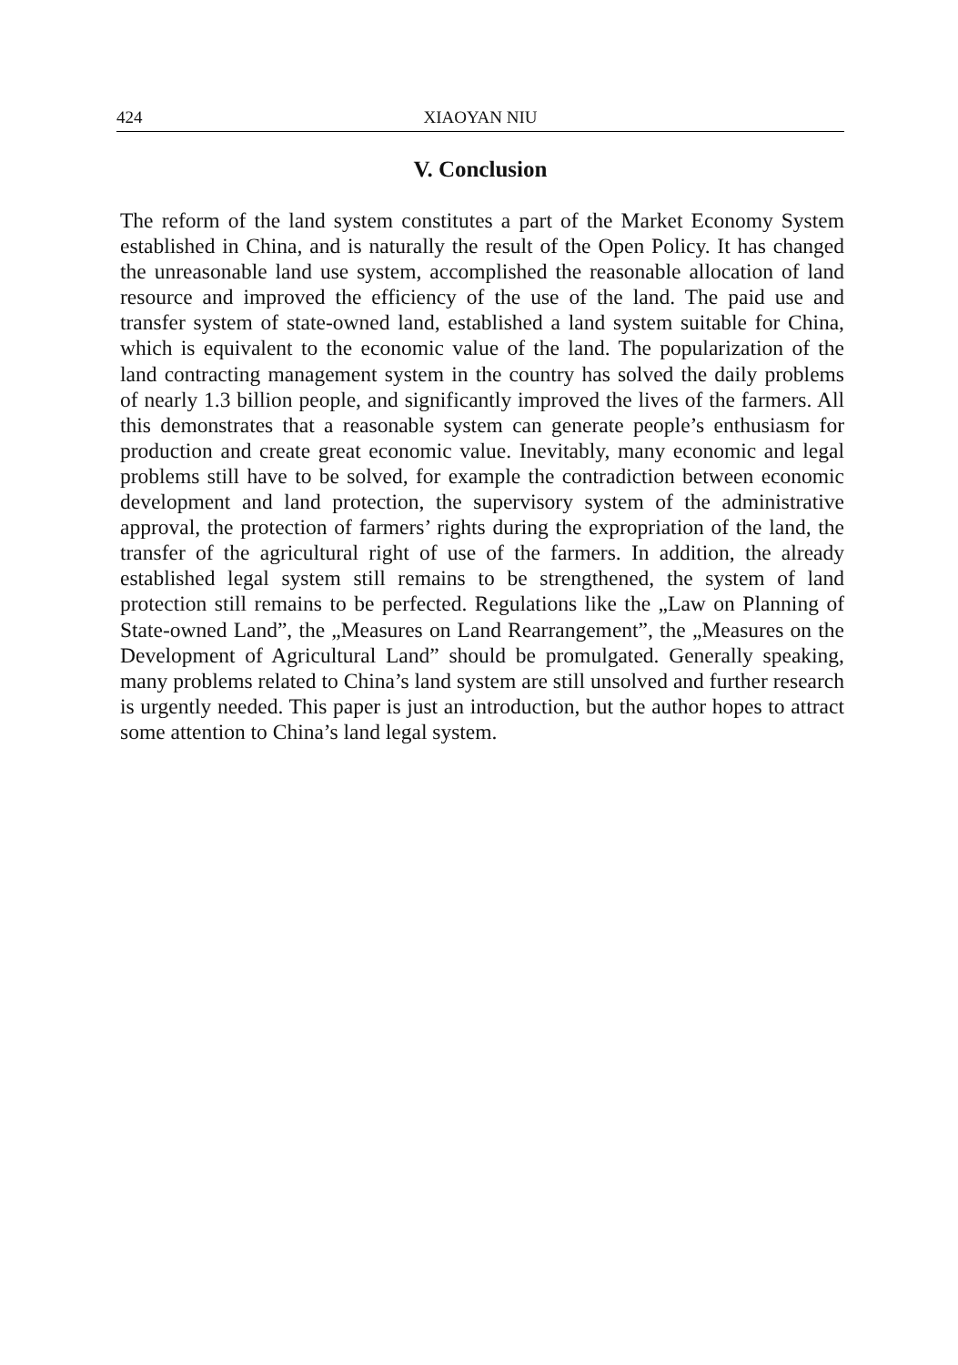424 XIAOYAN NIU
V. Conclusion
The reform of the land system constitutes a part of the Market Economy System established in China, and is naturally the result of the Open Policy. It has changed the unreasonable land use system, accomplished the reasonable allocation of land resource and improved the efficiency of the use of the land. The paid use and transfer system of state-owned land, established a land system suitable for China, which is equivalent to the economic value of the land. The popularization of the land contracting management system in the country has solved the daily problems of nearly 1.3 billion people, and significantly improved the lives of the farmers. All this demonstrates that a reasonable system can generate people’s enthusiasm for production and create great economic value. Inevitably, many economic and legal problems still have to be solved, for example the contradiction between economic development and land protection, the supervisory system of the administrative approval, the protection of farmers’ rights during the expropriation of the land, the transfer of the agricultural right of use of the farmers. In addition, the already established legal system still remains to be strengthened, the system of land protection still remains to be perfected. Regulations like the „Law on Planning of State-owned Land”, the „Measures on Land Rearrangement”, the „Measures on the Development of Agricultural Land” should be promulgated. Generally speaking, many problems related to China’s land system are still unsolved and further research is urgently needed. This paper is just an introduction, but the author hopes to attract some attention to China’s land legal system.